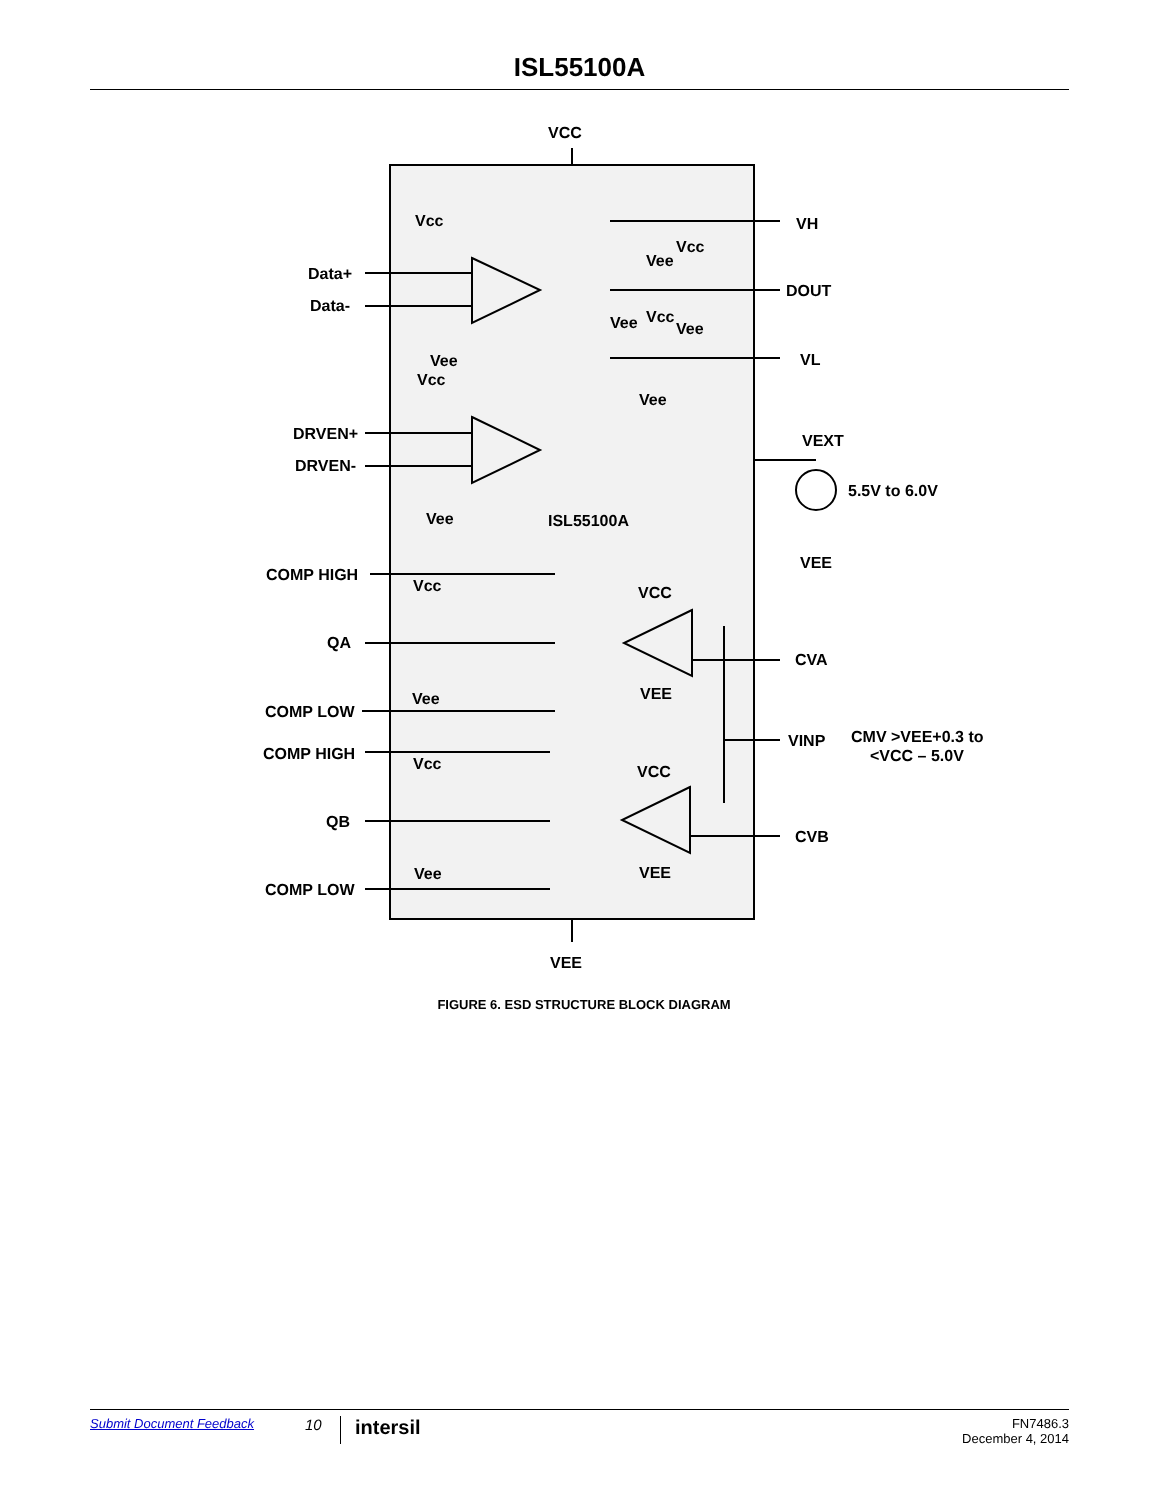ISL55100A
VCC
VEE
Vcc
Data+
Data-
Vee
Vcc
DRVEN+
DRVEN-
Vee
VH
DOUT
VL
Vcc
Vee
Vee
Vcc
Vee
Vee
VEXT
5.5V to 6.0V
ISL55100A
VEE
COMP HIGH
QA
COMP LOW
Vcc
Vee
VCC
VEE
CVA
VINP
CMV >VEE+0.3 to
<VCC – 5.0V
COMP HIGH
QB
COMP LOW
Vcc
Vee
VCC
VEE
CVB
FIGURE 6. ESD STRUCTURE BLOCK DIAGRAM
Submit Document Feedback 10 intersil FN7486.3
December 4, 2014